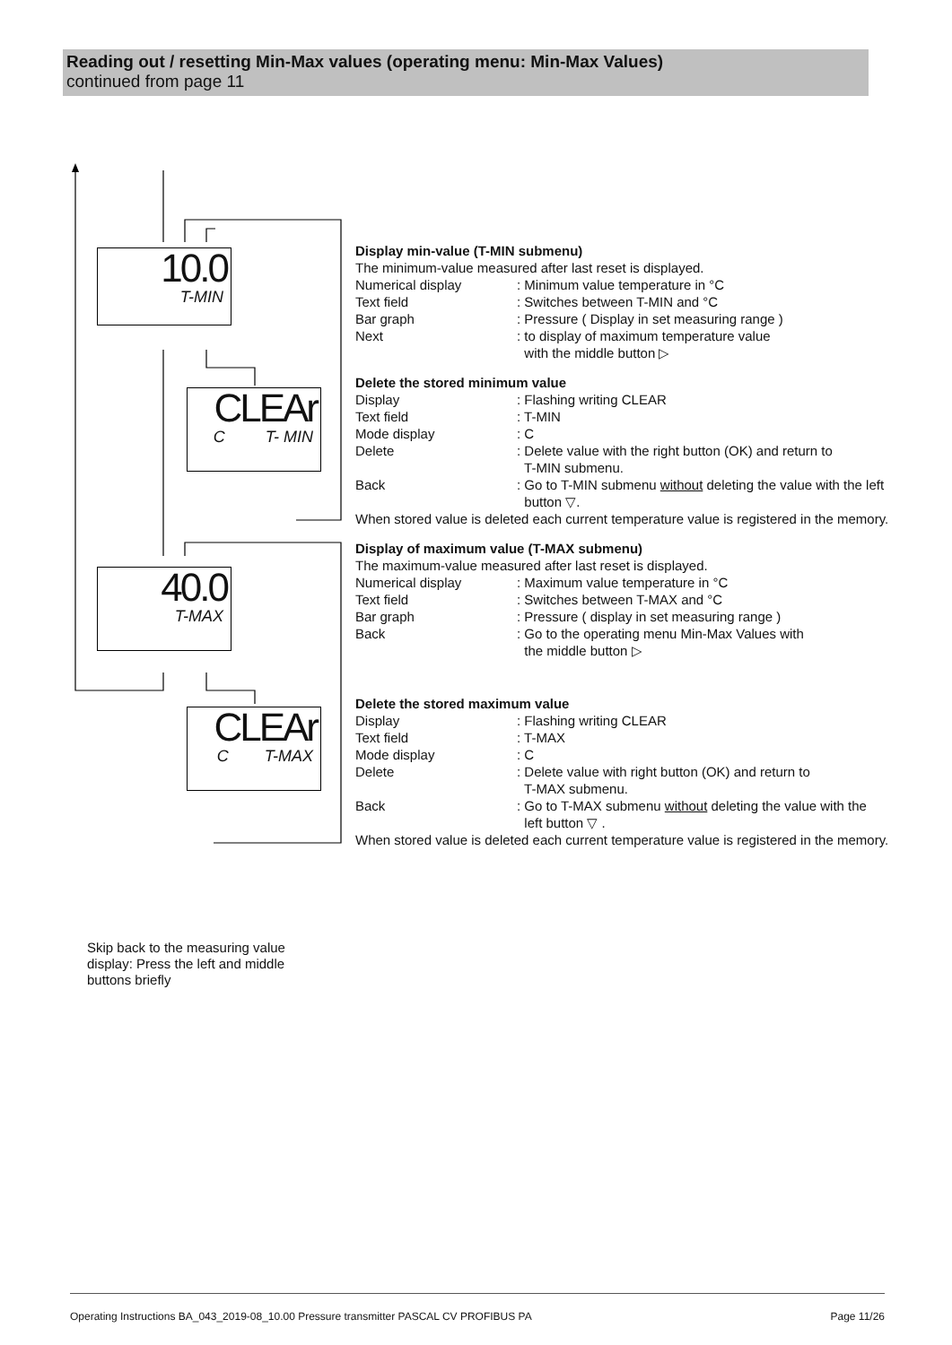Reading out / resetting Min-Max values (operating menu: Min-Max Values)
continued from page 11
10.0
T-MIN
CLEAr
C T- MIN
40.0
T-MAX
CLEAr
C T-MAX
Display min-value (T-MIN submenu)
The minimum-value measured after last reset is displayed.
Numerical display: Minimum value temperature in °C
Text field: Switches between T-MIN and °C
Bar graph: Pressure ( Display in set measuring range )
Next: to display of maximum temperature value
with the middle button ▷
Delete the stored minimum value
Display: Flashing writing CLEAR
Text field: T-MIN
Mode display: C
Delete: Delete value with the right button (OK) and return to
T-MIN submenu.
Back: Go to T-MIN submenu without deleting the value with the left
button ▽.
When stored value is deleted each current temperature value is registered in the memory.
Display of maximum value (T-MAX submenu)
The maximum-value measured after last reset is displayed.
Numerical display: Maximum value temperature in °C
Text field: Switches between T-MAX and °C
Bar graph: Pressure ( display in set measuring range )
Back: Go to the operating menu Min-Max Values with
the middle button ▷
Delete the stored maximum value
Display: Flashing writing CLEAR
Text field: T-MAX
Mode display: C
Delete: Delete value with right button (OK) and return to
T-MAX submenu.
Back: Go to T-MAX submenu without deleting the value with the
left button ▽ .
When stored value is deleted each current temperature value is registered in the memory.
Skip back to the measuring value display: Press the left and middle buttons briefly
Operating Instructions BA_043_2019-08_10.00 Pressure transmitter PASCAL CV PROFIBUS PA Page 11/26